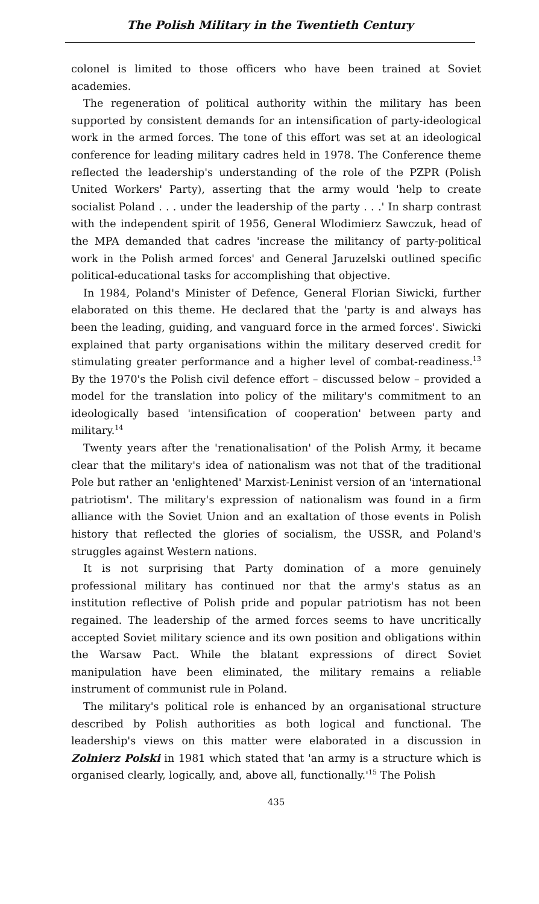The Polish Military in the Twentieth Century
colonel is limited to those officers who have been trained at Soviet academies.
The regeneration of political authority within the military has been supported by consistent demands for an intensification of party-ideological work in the armed forces. The tone of this effort was set at an ideological conference for leading military cadres held in 1978. The Conference theme reflected the leadership's understanding of the role of the PZPR (Polish United Workers' Party), asserting that the army would 'help to create socialist Poland . . . under the leadership of the party . . .' In sharp contrast with the independent spirit of 1956, General Wlodimierz Sawczuk, head of the MPA demanded that cadres 'increase the militancy of party-political work in the Polish armed forces' and General Jaruzelski outlined specific political-educational tasks for accomplishing that objective.
In 1984, Poland's Minister of Defence, General Florian Siwicki, further elaborated on this theme. He declared that the 'party is and always has been the leading, guiding, and vanguard force in the armed forces'. Siwicki explained that party organisations within the military deserved credit for stimulating greater performance and a higher level of combat-readiness.<sup>13</sup> By the 1970's the Polish civil defence effort – discussed below – provided a model for the translation into policy of the military's commitment to an ideologically based 'intensification of cooperation' between party and military.<sup>14</sup>
Twenty years after the 'renationalisation' of the Polish Army, it became clear that the military's idea of nationalism was not that of the traditional Pole but rather an 'enlightened' Marxist-Leninist version of an 'international patriotism'. The military's expression of nationalism was found in a firm alliance with the Soviet Union and an exaltation of those events in Polish history that reflected the glories of socialism, the USSR, and Poland's struggles against Western nations.
It is not surprising that Party domination of a more genuinely professional military has continued nor that the army's status as an institution reflective of Polish pride and popular patriotism has not been regained. The leadership of the armed forces seems to have uncritically accepted Soviet military science and its own position and obligations within the Warsaw Pact. While the blatant expressions of direct Soviet manipulation have been eliminated, the military remains a reliable instrument of communist rule in Poland.
The military's political role is enhanced by an organisational structure described by Polish authorities as both logical and functional. The leadership's views on this matter were elaborated in a discussion in Zolnierz Polski in 1981 which stated that 'an army is a structure which is organised clearly, logically, and, above all, functionally.'<sup>15</sup> The Polish
435